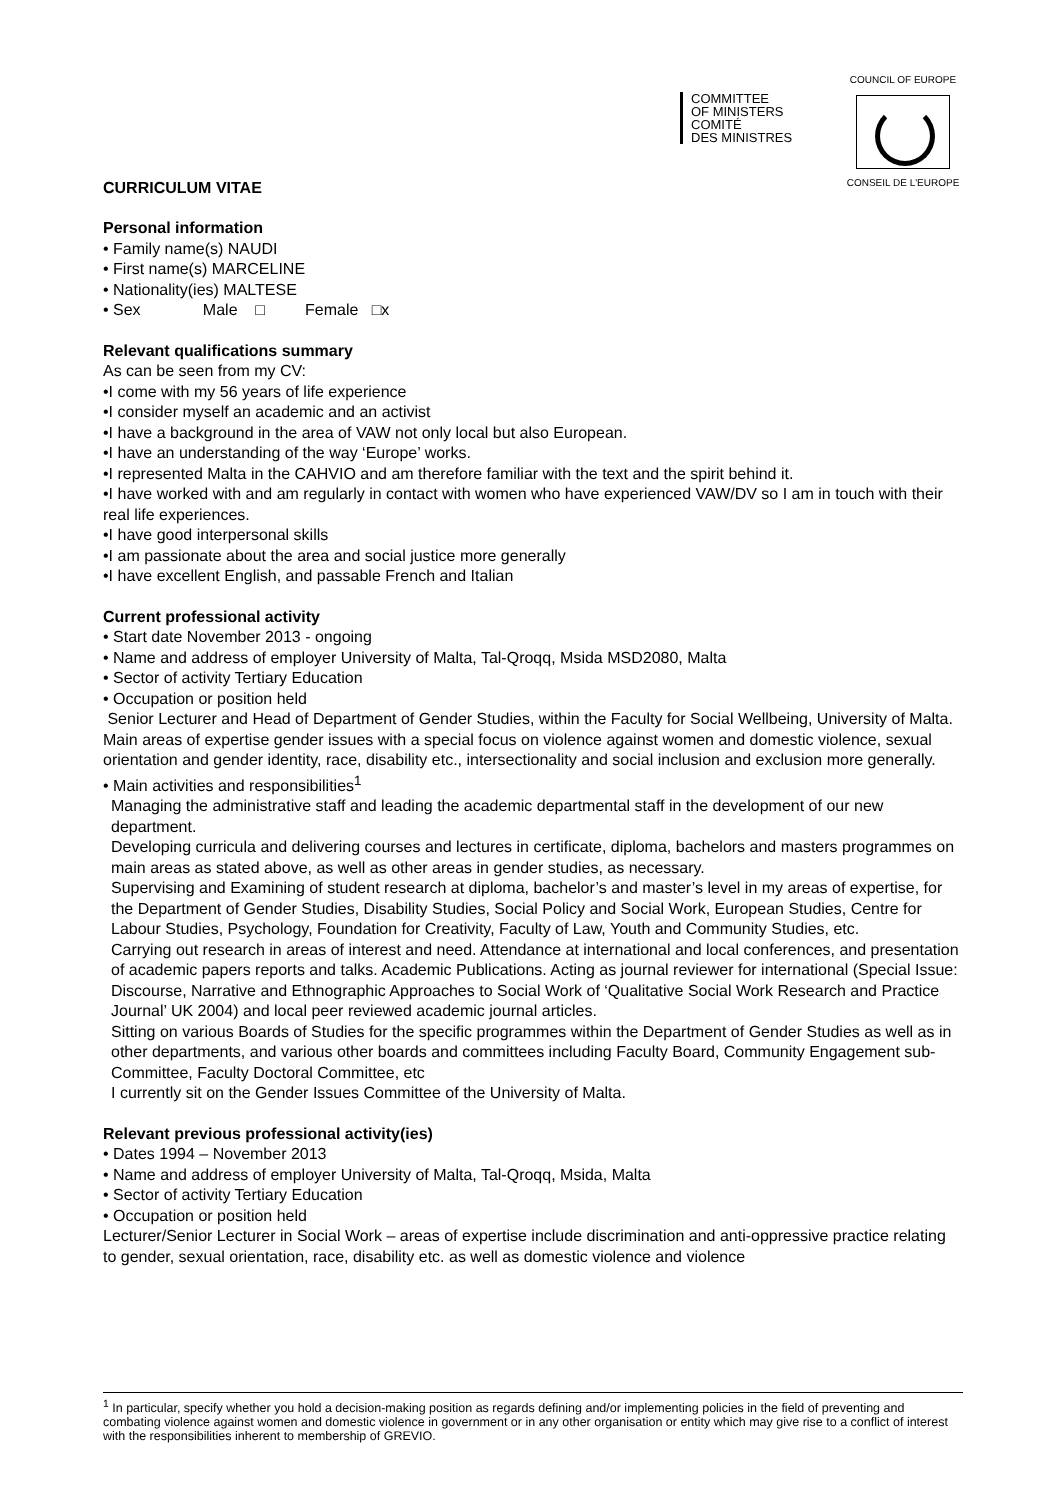COMMITTEE
OF MINISTERS
COMITÉ
DES MINISTRES
COUNCIL OF EUROPE
CONSEIL DE L'EUROPE
CURRICULUM VITAE
Personal information
• Family name(s) NAUDI
• First name(s) MARCELINE
• Nationality(ies) MALTESE
• Sex Male □ Female □x
Relevant qualifications summary
As can be seen from my CV:
•I come with my 56 years of life experience
•I consider myself an academic and an activist
•I have a background in the area of VAW not only local but also European.
•I have an understanding of the way ‘Europe’ works.
•I represented Malta in the CAHVIO and am therefore familiar with the text and the spirit behind it.
•I have worked with and am regularly in contact with women who have experienced VAW/DV so I am in touch with their real life experiences.
•I have good interpersonal skills
•I am passionate about the area and social justice more generally
•I have excellent English, and passable French and Italian
Current professional activity
• Start date November 2013 - ongoing
• Name and address of employer University of Malta, Tal-Qroqq, Msida MSD2080, Malta
• Sector of activity Tertiary Education
• Occupation or position held
Senior Lecturer and Head of Department of Gender Studies, within the Faculty for Social Wellbeing, University of Malta. Main areas of expertise gender issues with a special focus on violence against women and domestic violence, sexual orientation and gender identity, race, disability etc., intersectionality and social inclusion and exclusion more generally.
• Main activities and responsibilities<sup>1</sup>
Managing the administrative staff and leading the academic departmental staff in the development of our new department.
Developing curricula and delivering courses and lectures in certificate, diploma, bachelors and masters programmes on main areas as stated above, as well as other areas in gender studies, as necessary.
Supervising and Examining of student research at diploma, bachelor’s and master’s level in my areas of expertise, for the Department of Gender Studies, Disability Studies, Social Policy and Social Work, European Studies, Centre for Labour Studies, Psychology, Foundation for Creativity, Faculty of Law, Youth and Community Studies, etc.
Carrying out research in areas of interest and need. Attendance at international and local conferences, and presentation of academic papers reports and talks. Academic Publications. Acting as journal reviewer for international (Special Issue: Discourse, Narrative and Ethnographic Approaches to Social Work of ‘Qualitative Social Work Research and Practice Journal’ UK 2004) and local peer reviewed academic journal articles.
Sitting on various Boards of Studies for the specific programmes within the Department of Gender Studies as well as in other departments, and various other boards and committees including Faculty Board, Community Engagement sub-Committee, Faculty Doctoral Committee, etc
I currently sit on the Gender Issues Committee of the University of Malta.
Relevant previous professional activity(ies)
• Dates 1994 – November 2013
• Name and address of employer University of Malta, Tal-Qroqq, Msida, Malta
• Sector of activity Tertiary Education
• Occupation or position held
Lecturer/Senior Lecturer in Social Work – areas of expertise include discrimination and anti-oppressive practice relating to gender, sexual orientation, race, disability etc. as well as domestic violence and violence
<sup>1</sup> In particular, specify whether you hold a decision-making position as regards defining and/or implementing policies in the field of preventing and combating violence against women and domestic violence in government or in any other organisation or entity which may give rise to a conflict of interest with the responsibilities inherent to membership of GREVIO.